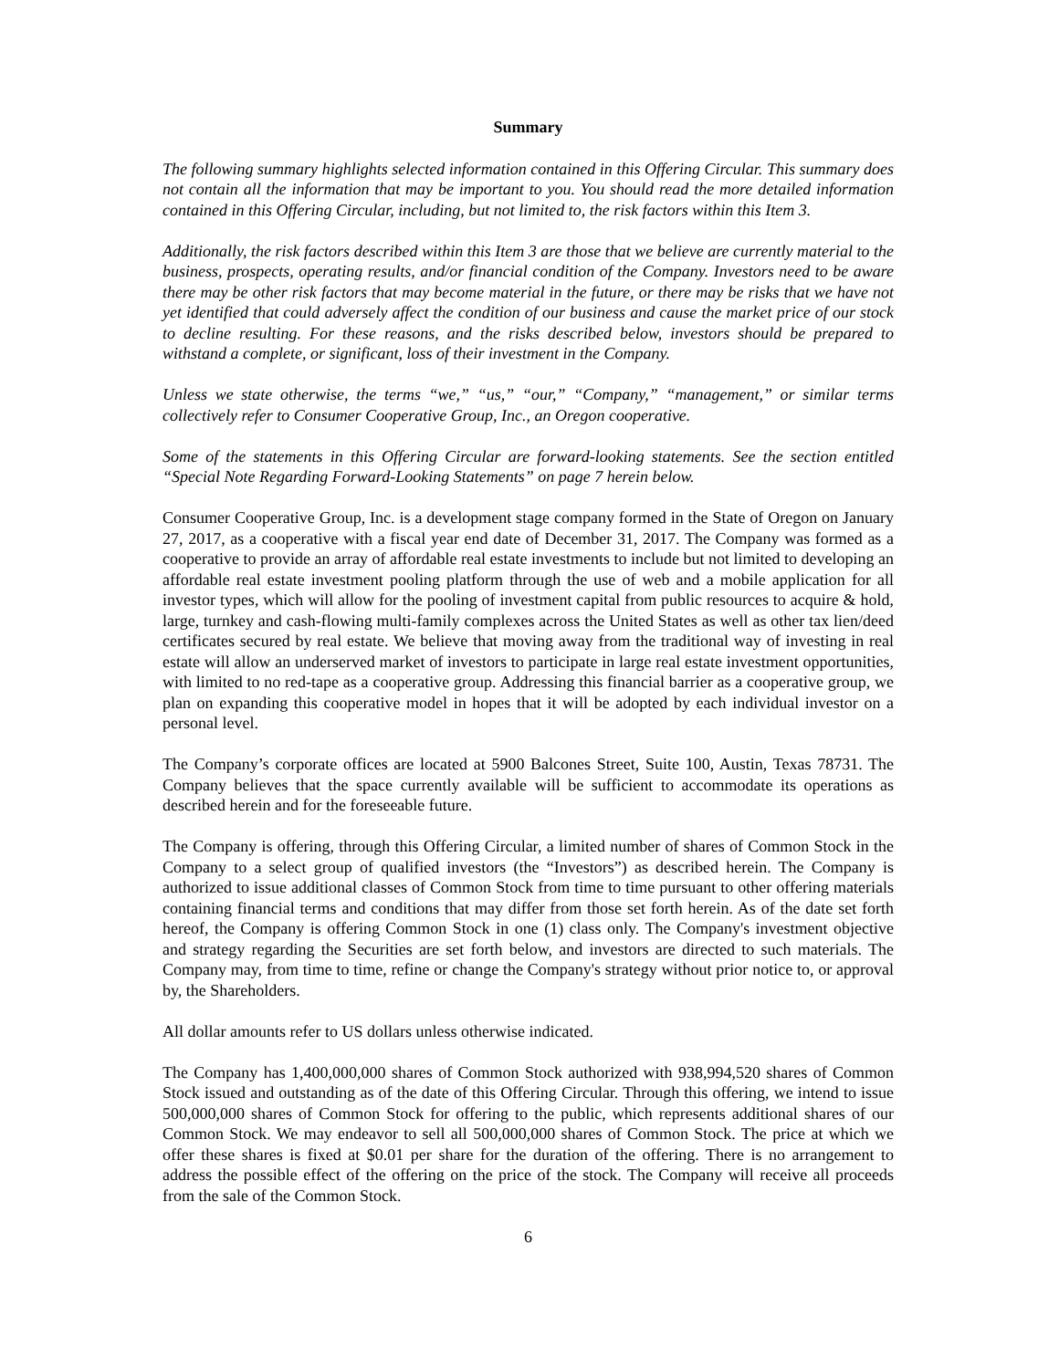Summary
The following summary highlights selected information contained in this Offering Circular. This summary does not contain all the information that may be important to you. You should read the more detailed information contained in this Offering Circular, including, but not limited to, the risk factors within this Item 3.
Additionally, the risk factors described within this Item 3 are those that we believe are currently material to the business, prospects, operating results, and/or financial condition of the Company. Investors need to be aware there may be other risk factors that may become material in the future, or there may be risks that we have not yet identified that could adversely affect the condition of our business and cause the market price of our stock to decline resulting. For these reasons, and the risks described below, investors should be prepared to withstand a complete, or significant, loss of their investment in the Company.
Unless we state otherwise, the terms “we,” “us,” “our,” “Company,” “management,” or similar terms collectively refer to Consumer Cooperative Group, Inc., an Oregon cooperative.
Some of the statements in this Offering Circular are forward-looking statements. See the section entitled “Special Note Regarding Forward-Looking Statements” on page 7 herein below.
Consumer Cooperative Group, Inc. is a development stage company formed in the State of Oregon on January 27, 2017, as a cooperative with a fiscal year end date of December 31, 2017. The Company was formed as a cooperative to provide an array of affordable real estate investments to include but not limited to developing an affordable real estate investment pooling platform through the use of web and a mobile application for all investor types, which will allow for the pooling of investment capital from public resources to acquire & hold, large, turnkey and cash-flowing multi-family complexes across the United States as well as other tax lien/deed certificates secured by real estate. We believe that moving away from the traditional way of investing in real estate will allow an underserved market of investors to participate in large real estate investment opportunities, with limited to no red-tape as a cooperative group. Addressing this financial barrier as a cooperative group, we plan on expanding this cooperative model in hopes that it will be adopted by each individual investor on a personal level.
The Company’s corporate offices are located at 5900 Balcones Street, Suite 100, Austin, Texas 78731. The Company believes that the space currently available will be sufficient to accommodate its operations as described herein and for the foreseeable future.
The Company is offering, through this Offering Circular, a limited number of shares of Common Stock in the Company to a select group of qualified investors (the “Investors”) as described herein. The Company is authorized to issue additional classes of Common Stock from time to time pursuant to other offering materials containing financial terms and conditions that may differ from those set forth herein. As of the date set forth hereof, the Company is offering Common Stock in one (1) class only. The Company's investment objective and strategy regarding the Securities are set forth below, and investors are directed to such materials. The Company may, from time to time, refine or change the Company's strategy without prior notice to, or approval by, the Shareholders.
All dollar amounts refer to US dollars unless otherwise indicated.
The Company has 1,400,000,000 shares of Common Stock authorized with 938,994,520 shares of Common Stock issued and outstanding as of the date of this Offering Circular. Through this offering, we intend to issue 500,000,000 shares of Common Stock for offering to the public, which represents additional shares of our Common Stock. We may endeavor to sell all 500,000,000 shares of Common Stock. The price at which we offer these shares is fixed at $0.01 per share for the duration of the offering. There is no arrangement to address the possible effect of the offering on the price of the stock. The Company will receive all proceeds from the sale of the Common Stock.
6